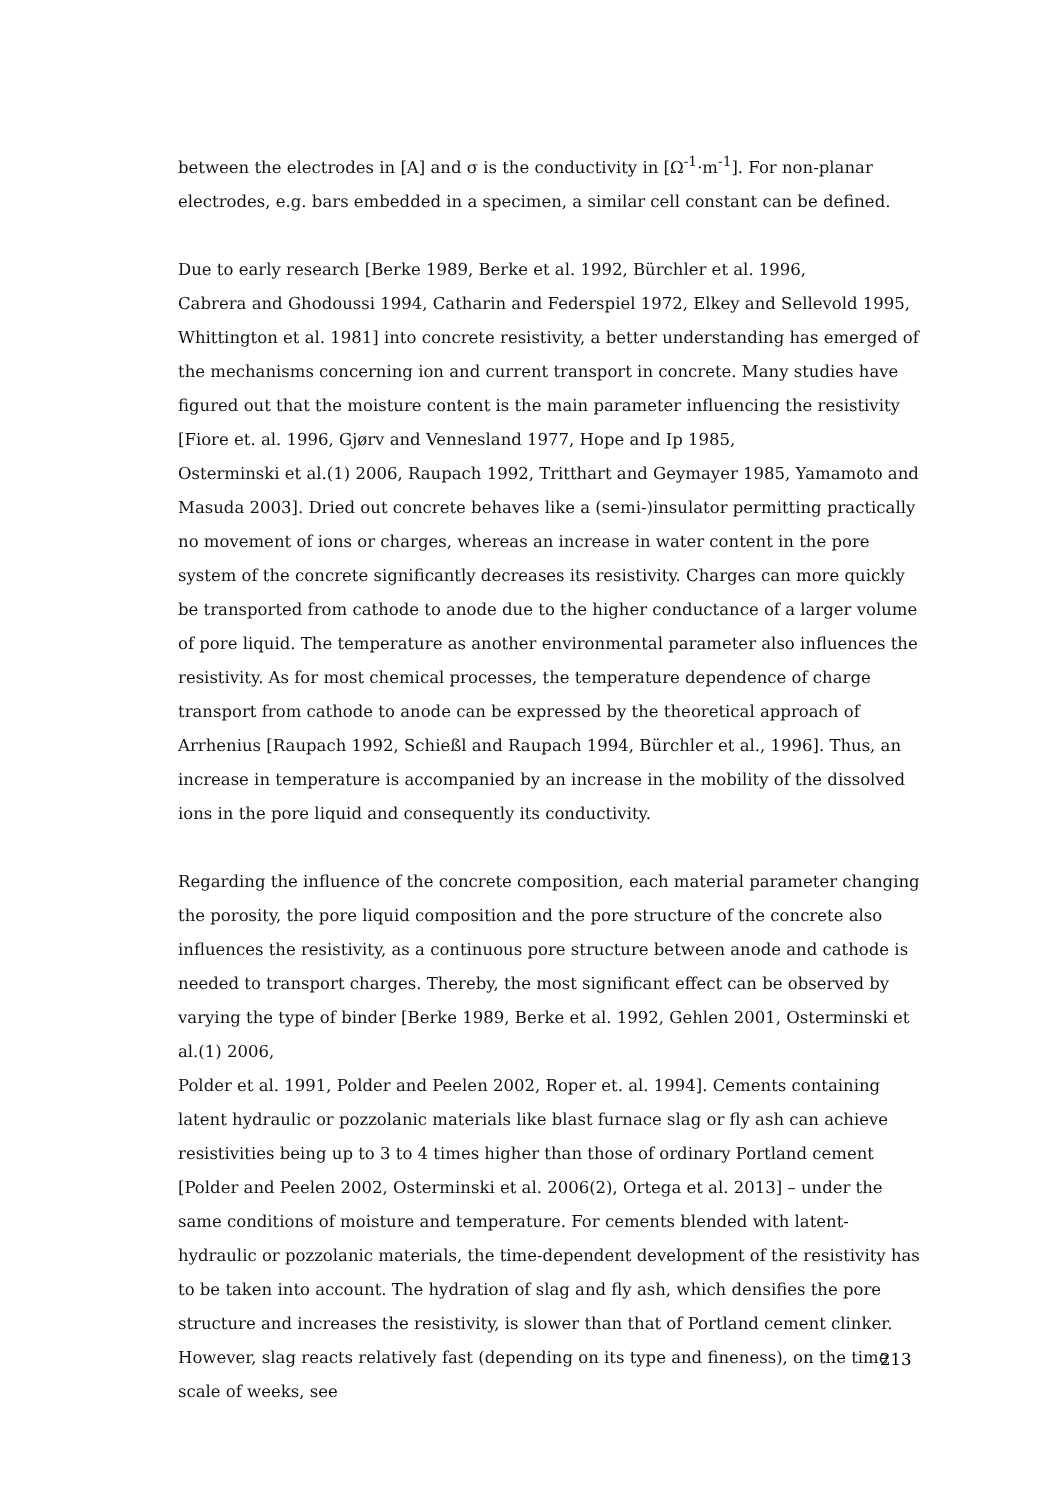between the electrodes in [A] and σ is the conductivity in [Ω<sup>-1</sup>·m<sup>-1</sup>]. For non-planar electrodes, e.g. bars embedded in a specimen, a similar cell constant can be defined.
Due to early research [Berke 1989, Berke et al. 1992, Bürchler et al. 1996,
Cabrera and Ghodoussi 1994, Catharin and Federspiel 1972, Elkey and Sellevold 1995, Whittington et al. 1981] into concrete resistivity, a better understanding has emerged of the mechanisms concerning ion and current transport in concrete. Many studies have figured out that the moisture content is the main parameter influencing the resistivity
[Fiore et. al. 1996, Gjørv and Vennesland 1977, Hope and Ip 1985,
Osterminski et al.(1) 2006, Raupach 1992, Tritthart and Geymayer 1985, Yamamoto and Masuda 2003]. Dried out concrete behaves like a (semi-)insulator permitting practically no movement of ions or charges, whereas an increase in water content in the pore system of the concrete significantly decreases its resistivity. Charges can more quickly be transported from cathode to anode due to the higher conductance of a larger volume of pore liquid. The temperature as another environmental parameter also influences the resistivity. As for most chemical processes, the temperature dependence of charge transport from cathode to anode can be expressed by the theoretical approach of Arrhenius [Raupach 1992, Schießl and Raupach 1994, Bürchler et al., 1996]. Thus, an increase in temperature is accompanied by an increase in the mobility of the dissolved ions in the pore liquid and consequently its conductivity.
Regarding the influence of the concrete composition, each material parameter changing the porosity, the pore liquid composition and the pore structure of the concrete also influences the resistivity, as a continuous pore structure between anode and cathode is needed to transport charges. Thereby, the most significant effect can be observed by varying the type of binder [Berke 1989, Berke et al. 1992, Gehlen 2001, Osterminski et al.(1) 2006,
Polder et al. 1991, Polder and Peelen 2002, Roper et. al. 1994]. Cements containing latent hydraulic or pozzolanic materials like blast furnace slag or fly ash can achieve resistivities being up to 3 to 4 times higher than those of ordinary Portland cement
[Polder and Peelen 2002, Osterminski et al. 2006(2), Ortega et al. 2013] – under the same conditions of moisture and temperature. For cements blended with latent-hydraulic or pozzolanic materials, the time-dependent development of the resistivity has to be taken into account. The hydration of slag and fly ash, which densifies the pore structure and increases the resistivity, is slower than that of Portland cement clinker. However, slag reacts relatively fast (depending on its type and fineness), on the time scale of weeks, see
213